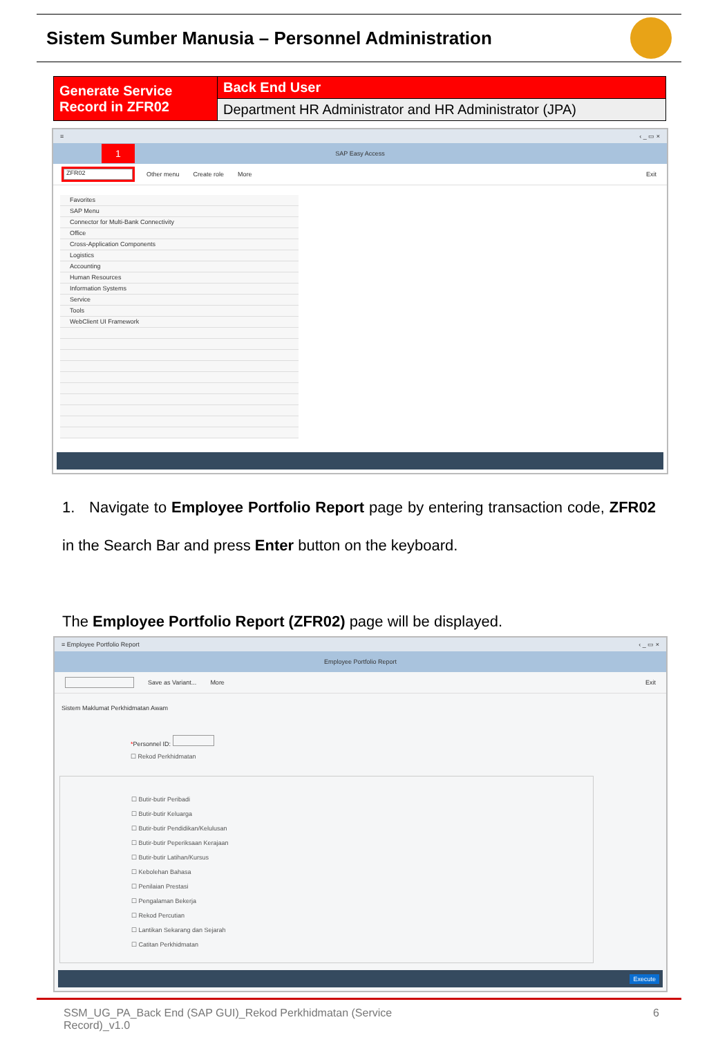Sistem Sumber Manusia – Personnel Administration
| Generate Service Record in ZFR02 | Back End User |
| | Department HR Administrator and HR Administrator (JPA) |
≡ ‹ _ ▭ ×
1 SAP Easy Access
ZFR02 Other menu Create role More Exit
Favorites
SAP Menu
Connector for Multi-Bank Connectivity
Office
Cross-Application Components
Logistics
Accounting
Human Resources
Information Systems
Service
Tools
WebClient UI Framework
1. Navigate to Employee Portfolio Report page by entering transaction code, ZFR02 in the Search Bar and press Enter button on the keyboard.
The Employee Portfolio Report (ZFR02) page will be displayed.
≡ Employee Portfolio Report ‹ _ ▭ ×
Employee Portfolio Report
Save as Variant... More Exit
Sistem Maklumat Perkhidmatan Awam
*Personnel ID:
☐ Rekod Perkhidmatan
☐ Butir-butir Peribadi
☐ Butir-butir Keluarga
☐ Butir-butir Pendidikan/Kelulusan
☐ Butir-butir Peperiksaan Kerajaan
☐ Butir-butir Latihan/Kursus
☐ Kebolehan Bahasa
☐ Penilaian Prestasi
☐ Pengalaman Bekerja
☐ Rekod Percutian
☐ Lantikan Sekarang dan Sejarah
☐ Catitan Perkhidmatan
Execute
SSM_UG_PA_Back End (SAP GUI)_Rekod Perkhidmatan (Service
Record)_v1.0 6